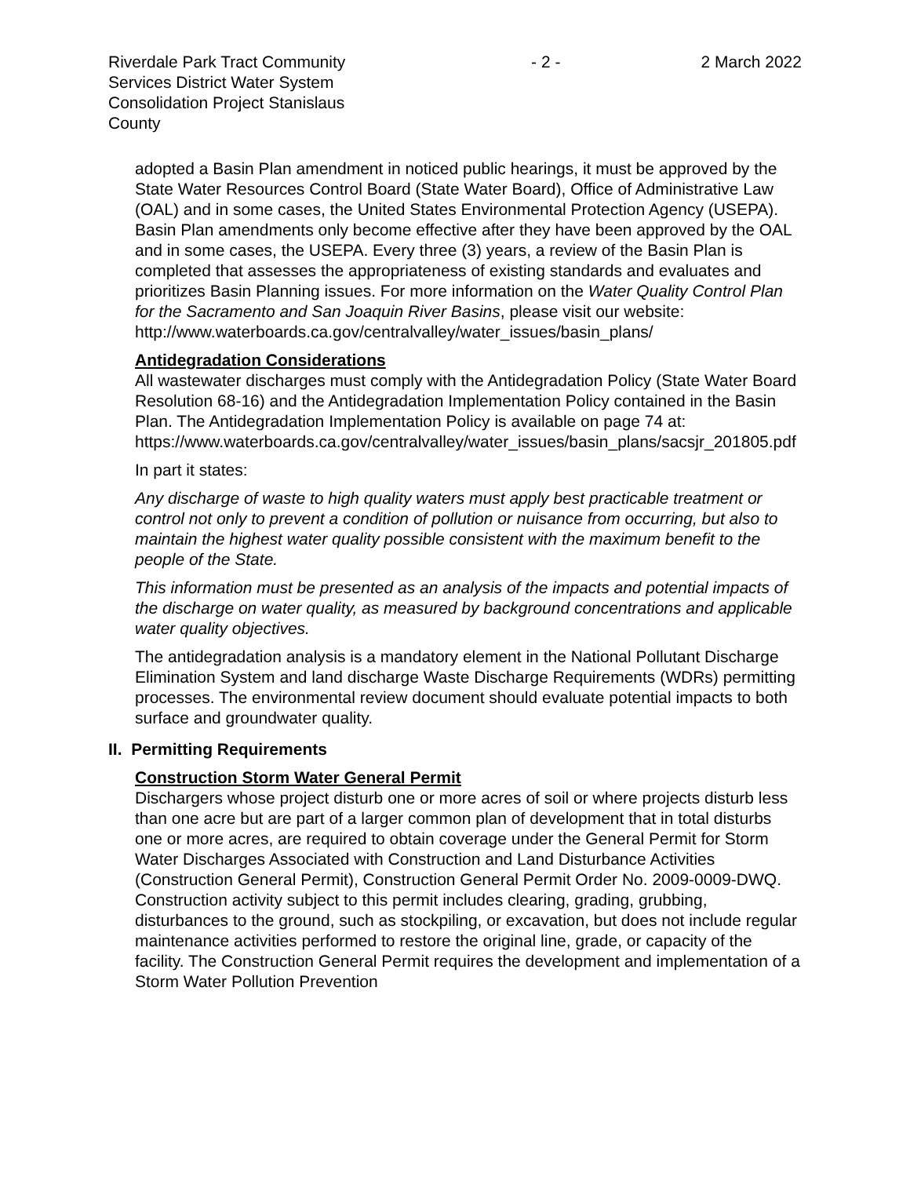Riverdale Park Tract Community Services District Water System Consolidation Project Stanislaus County
- 2 - 2 March 2022
adopted a Basin Plan amendment in noticed public hearings, it must be approved by the State Water Resources Control Board (State Water Board), Office of Administrative Law (OAL) and in some cases, the United States Environmental Protection Agency (USEPA). Basin Plan amendments only become effective after they have been approved by the OAL and in some cases, the USEPA. Every three (3) years, a review of the Basin Plan is completed that assesses the appropriateness of existing standards and evaluates and prioritizes Basin Planning issues. For more information on the Water Quality Control Plan for the Sacramento and San Joaquin River Basins, please visit our website:
http://www.waterboards.ca.gov/centralvalley/water_issues/basin_plans/
Antidegradation Considerations
All wastewater discharges must comply with the Antidegradation Policy (State Water Board Resolution 68-16) and the Antidegradation Implementation Policy contained in the Basin Plan. The Antidegradation Implementation Policy is available on page 74 at:
https://www.waterboards.ca.gov/centralvalley/water_issues/basin_plans/sacsjr_201805.pdf
In part it states:
Any discharge of waste to high quality waters must apply best practicable treatment or control not only to prevent a condition of pollution or nuisance from occurring, but also to maintain the highest water quality possible consistent with the maximum benefit to the people of the State.
This information must be presented as an analysis of the impacts and potential impacts of the discharge on water quality, as measured by background concentrations and applicable water quality objectives.
The antidegradation analysis is a mandatory element in the National Pollutant Discharge Elimination System and land discharge Waste Discharge Requirements (WDRs) permitting processes. The environmental review document should evaluate potential impacts to both surface and groundwater quality.
II. Permitting Requirements
Construction Storm Water General Permit
Dischargers whose project disturb one or more acres of soil or where projects disturb less than one acre but are part of a larger common plan of development that in total disturbs one or more acres, are required to obtain coverage under the General Permit for Storm Water Discharges Associated with Construction and Land Disturbance Activities (Construction General Permit), Construction General Permit Order No. 2009-0009-DWQ. Construction activity subject to this permit includes clearing, grading, grubbing, disturbances to the ground, such as stockpiling, or excavation, but does not include regular maintenance activities performed to restore the original line, grade, or capacity of the facility. The Construction General Permit requires the development and implementation of a Storm Water Pollution Prevention